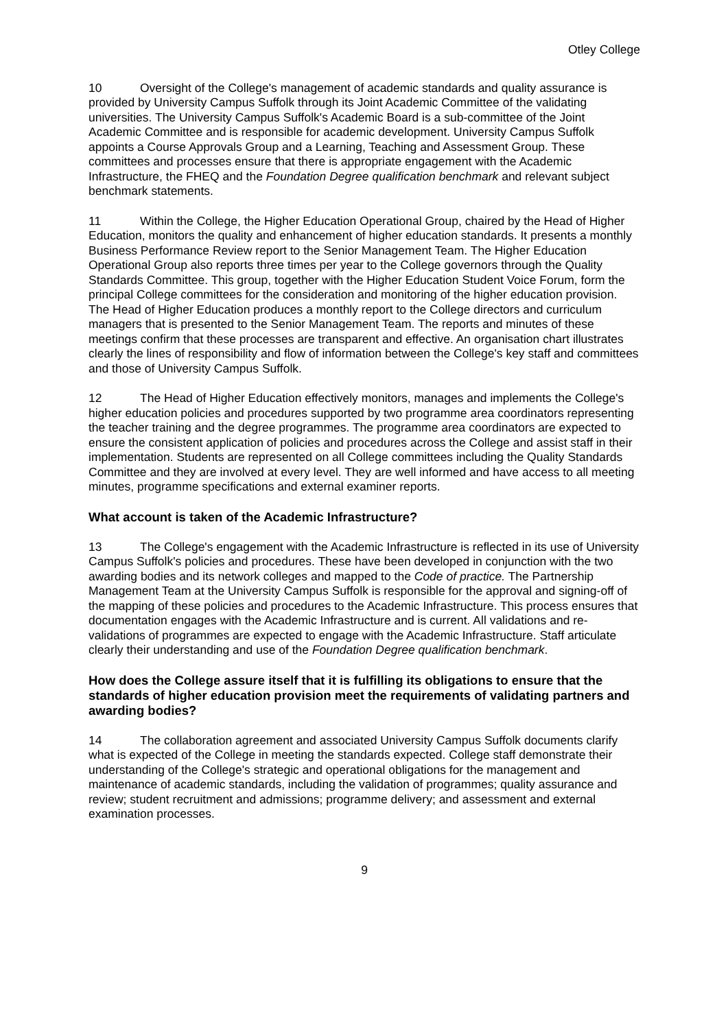Otley College
10 Oversight of the College's management of academic standards and quality assurance is provided by University Campus Suffolk through its Joint Academic Committee of the validating universities. The University Campus Suffolk's Academic Board is a sub-committee of the Joint Academic Committee and is responsible for academic development. University Campus Suffolk appoints a Course Approvals Group and a Learning, Teaching and Assessment Group. These committees and processes ensure that there is appropriate engagement with the Academic Infrastructure, the FHEQ and the Foundation Degree qualification benchmark and relevant subject benchmark statements.
11 Within the College, the Higher Education Operational Group, chaired by the Head of Higher Education, monitors the quality and enhancement of higher education standards. It presents a monthly Business Performance Review report to the Senior Management Team. The Higher Education Operational Group also reports three times per year to the College governors through the Quality Standards Committee. This group, together with the Higher Education Student Voice Forum, form the principal College committees for the consideration and monitoring of the higher education provision. The Head of Higher Education produces a monthly report to the College directors and curriculum managers that is presented to the Senior Management Team. The reports and minutes of these meetings confirm that these processes are transparent and effective. An organisation chart illustrates clearly the lines of responsibility and flow of information between the College's key staff and committees and those of University Campus Suffolk.
12 The Head of Higher Education effectively monitors, manages and implements the College's higher education policies and procedures supported by two programme area coordinators representing the teacher training and the degree programmes. The programme area coordinators are expected to ensure the consistent application of policies and procedures across the College and assist staff in their implementation. Students are represented on all College committees including the Quality Standards Committee and they are involved at every level. They are well informed and have access to all meeting minutes, programme specifications and external examiner reports.
What account is taken of the Academic Infrastructure?
13 The College's engagement with the Academic Infrastructure is reflected in its use of University Campus Suffolk's policies and procedures. These have been developed in conjunction with the two awarding bodies and its network colleges and mapped to the Code of practice. The Partnership Management Team at the University Campus Suffolk is responsible for the approval and signing-off of the mapping of these policies and procedures to the Academic Infrastructure. This process ensures that documentation engages with the Academic Infrastructure and is current. All validations and re-validations of programmes are expected to engage with the Academic Infrastructure. Staff articulate clearly their understanding and use of the Foundation Degree qualification benchmark.
How does the College assure itself that it is fulfilling its obligations to ensure that the standards of higher education provision meet the requirements of validating partners and awarding bodies?
14 The collaboration agreement and associated University Campus Suffolk documents clarify what is expected of the College in meeting the standards expected. College staff demonstrate their understanding of the College's strategic and operational obligations for the management and maintenance of academic standards, including the validation of programmes; quality assurance and review; student recruitment and admissions; programme delivery; and assessment and external examination processes.
9